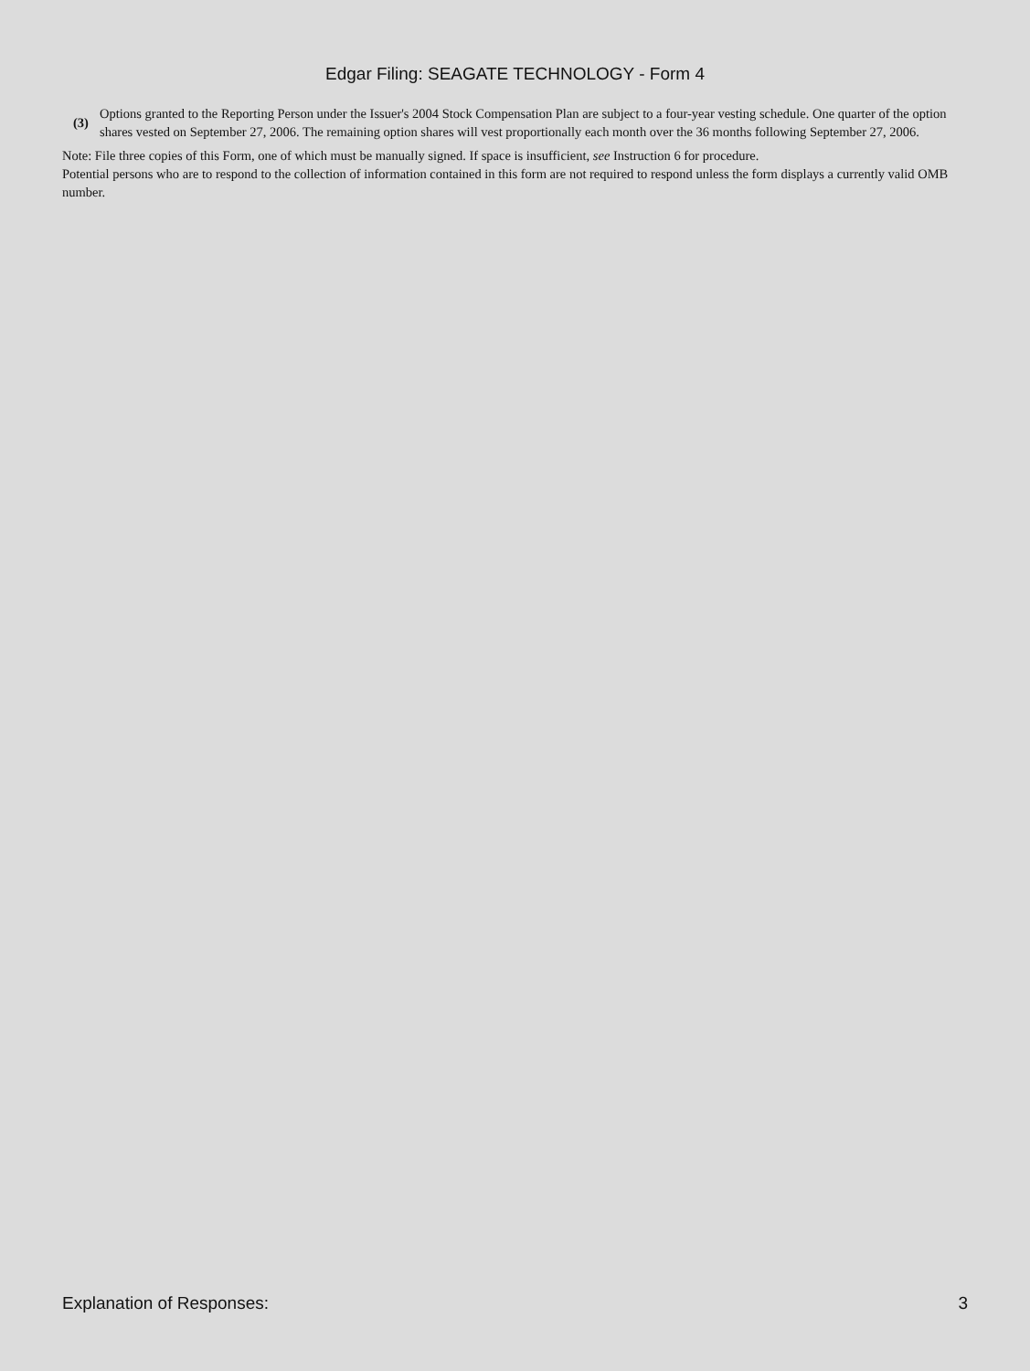Edgar Filing: SEAGATE TECHNOLOGY - Form 4
(3) Options granted to the Reporting Person under the Issuer's 2004 Stock Compensation Plan are subject to a four-year vesting schedule. One quarter of the option shares vested on September 27, 2006. The remaining option shares will vest proportionally each month over the 36 months following September 27, 2006.
Note: File three copies of this Form, one of which must be manually signed. If space is insufficient, see Instruction 6 for procedure.
Potential persons who are to respond to the collection of information contained in this form are not required to respond unless the form displays a currently valid OMB number.
Explanation of Responses: 3